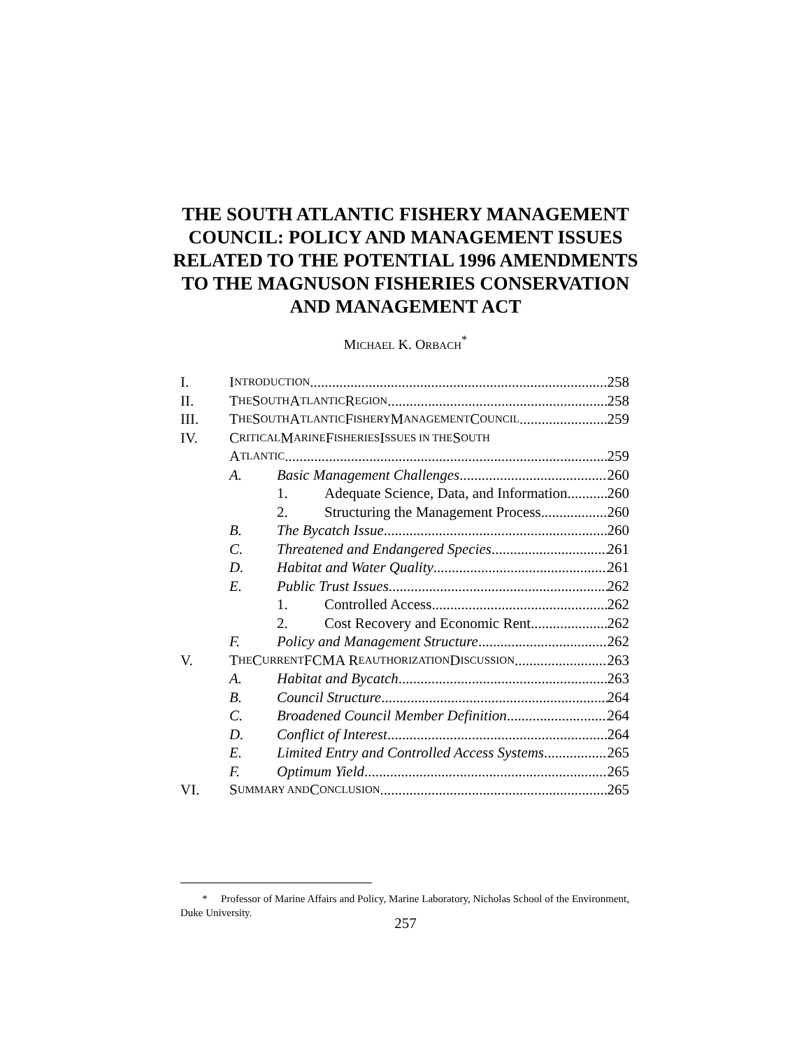THE SOUTH ATLANTIC FISHERY MANAGEMENT
COUNCIL: POLICY AND MANAGEMENT ISSUES
RELATED TO THE POTENTIAL 1996 AMENDMENTS
TO THE MAGNUSON FISHERIES CONSERVATION
AND MANAGEMENT ACT
MICHAEL K. ORBACH<sup>*</sup>
I. I NTRODUCTION 258
II. T HE S OUTH A TLANTIC R EGION 258
III. T HE S OUTH A TLANTIC F ISHERY M ANAGEMENT C OUNCIL 259
IV. C RITICAL M ARINE F ISHERIES I SSUES IN THE S OUTH
A TLANTIC 259
A. Basic Management Challenges 260
1. Adequate Science, Data, and Information 260
2. Structuring the Management Process 260
B. The Bycatch Issue 260
C. Threatened and Endangered Species 261
D. Habitat and Water Quality 261
E. Public Trust Issues 262
1. Controlled Access 262
2. Cost Recovery and Economic Rent 262
F. Policy and Management Structure 262
V. T HE C URRENT FCMA R EAUTHORIZATION D ISCUSSION 263
A. Habitat and Bycatch 263
B. Council Structure 264
C. Broadened Council Member Definition 264
D. Conflict of Interest 264
E. Limited Entry and Controlled Access Systems 265
F. Optimum Yield 265
VI. S UMMARY AND C ONCLUSION 265
* Professor of Marine Affairs and Policy, Marine Laboratory, Nicholas School of the Environment, Duke University.
257